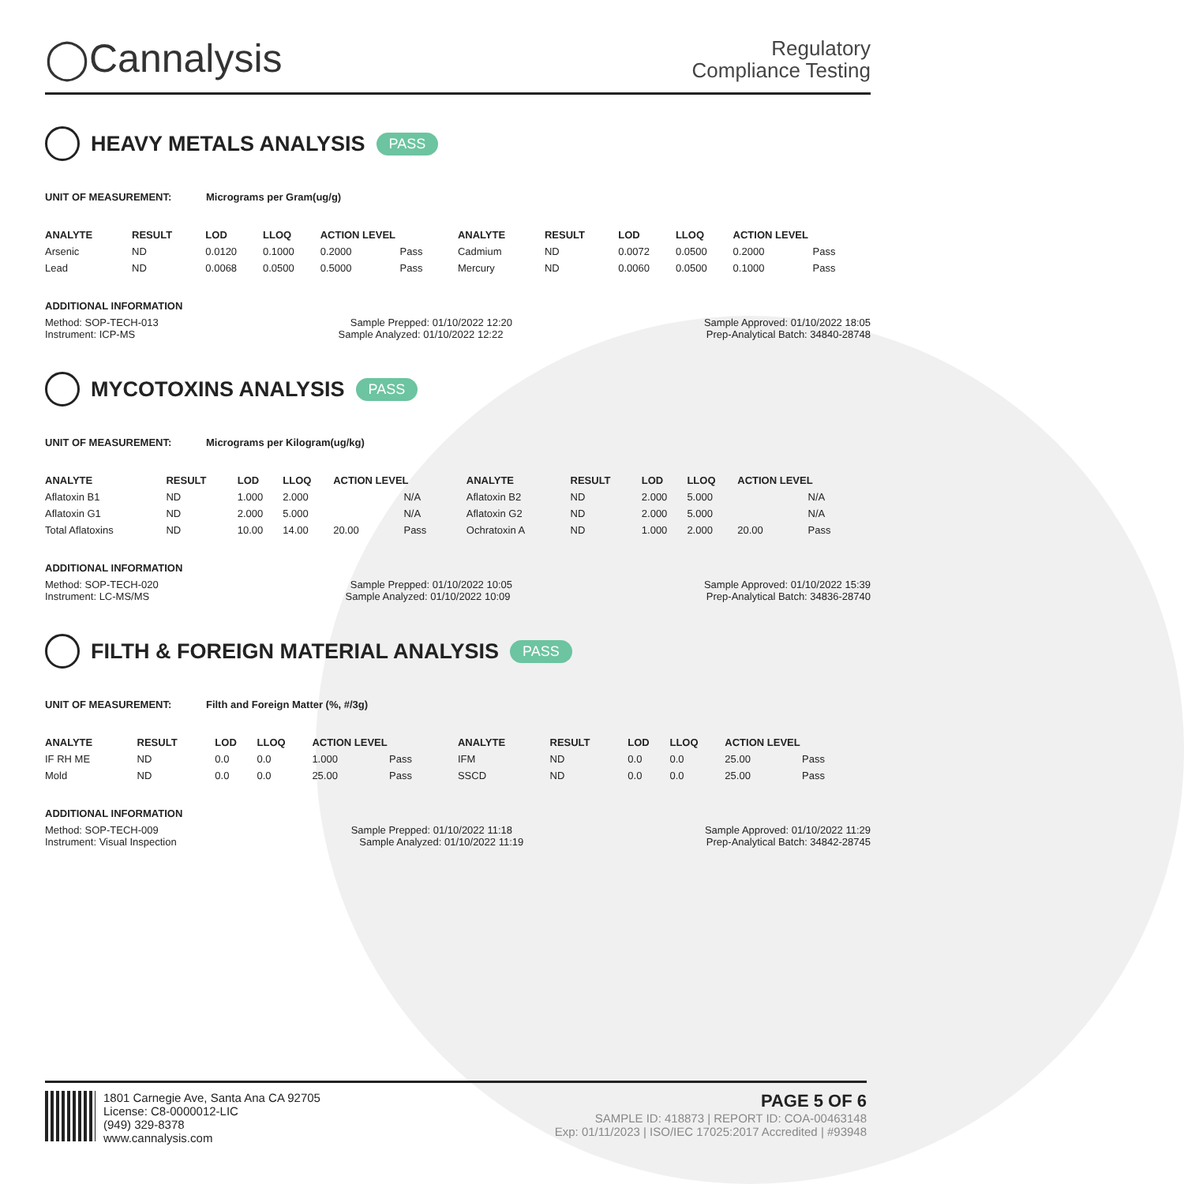◯Cannalysis
Regulatory
Compliance Testing
HEAVY METALS ANALYSIS PASS
UNIT OF MEASUREMENT: Micrograms per Gram(ug/g)
| ANALYTE | RESULT | LOD | LLOQ | ACTION LEVEL | | ANALYTE | RESULT | LOD | LLOQ | ACTION LEVEL | |
| --- | --- | --- | --- | --- | --- | --- | --- | --- | --- | --- | --- |
| Arsenic | ND | 0.0120 | 0.1000 | 0.2000 | Pass | Cadmium | ND | 0.0072 | 0.0500 | 0.2000 | Pass |
| Lead | ND | 0.0068 | 0.0500 | 0.5000 | Pass | Mercury | ND | 0.0060 | 0.0500 | 0.1000 | Pass |
ADDITIONAL INFORMATION
Method: SOP-TECH-013 Sample Prepped: 01/10/2022 12:20 Sample Approved: 01/10/2022 18:05
Instrument: ICP-MS Sample Analyzed: 01/10/2022 12:22 Prep-Analytical Batch: 34840-28748
MYCOTOXINS ANALYSIS PASS
UNIT OF MEASUREMENT: Micrograms per Kilogram(ug/kg)
| ANALYTE | RESULT | LOD | LLOQ | ACTION LEVEL | | ANALYTE | RESULT | LOD | LLOQ | ACTION LEVEL | |
| --- | --- | --- | --- | --- | --- | --- | --- | --- | --- | --- | --- |
| Aflatoxin B1 | ND | 1.000 | 2.000 | | N/A | Aflatoxin B2 | ND | 2.000 | 5.000 | | N/A |
| Aflatoxin G1 | ND | 2.000 | 5.000 | | N/A | Aflatoxin G2 | ND | 2.000 | 5.000 | | N/A |
| Total Aflatoxins | ND | 10.00 | 14.00 | 20.00 | Pass | Ochratoxin A | ND | 1.000 | 2.000 | 20.00 | Pass |
ADDITIONAL INFORMATION
Method: SOP-TECH-020 Sample Prepped: 01/10/2022 10:05 Sample Approved: 01/10/2022 15:39
Instrument: LC-MS/MS Sample Analyzed: 01/10/2022 10:09 Prep-Analytical Batch: 34836-28740
FILTH & FOREIGN MATERIAL ANALYSIS PASS
UNIT OF MEASUREMENT: Filth and Foreign Matter (%, #/3g)
| ANALYTE | RESULT | LOD | LLOQ | ACTION LEVEL | | ANALYTE | RESULT | LOD | LLOQ | ACTION LEVEL | |
| --- | --- | --- | --- | --- | --- | --- | --- | --- | --- | --- | --- |
| IF RH ME | ND | 0.0 | 0.0 | 1.000 | Pass | IFM | ND | 0.0 | 0.0 | 25.00 | Pass |
| Mold | ND | 0.0 | 0.0 | 25.00 | Pass | SSCD | ND | 0.0 | 0.0 | 25.00 | Pass |
ADDITIONAL INFORMATION
Method: SOP-TECH-009 Sample Prepped: 01/10/2022 11:18 Sample Approved: 01/10/2022 11:29
Instrument: Visual Inspection Sample Analyzed: 01/10/2022 11:19 Prep-Analytical Batch: 34842-28745
1801 Carnegie Ave, Santa Ana CA 92705
License: C8-0000012-LIC
(949) 329-8378
www.cannalysis.com
PAGE 5 OF 6
SAMPLE ID: 418873 | REPORT ID: COA-00463148
Exp: 01/11/2023 | ISO/IEC 17025:2017 Accredited | #93948